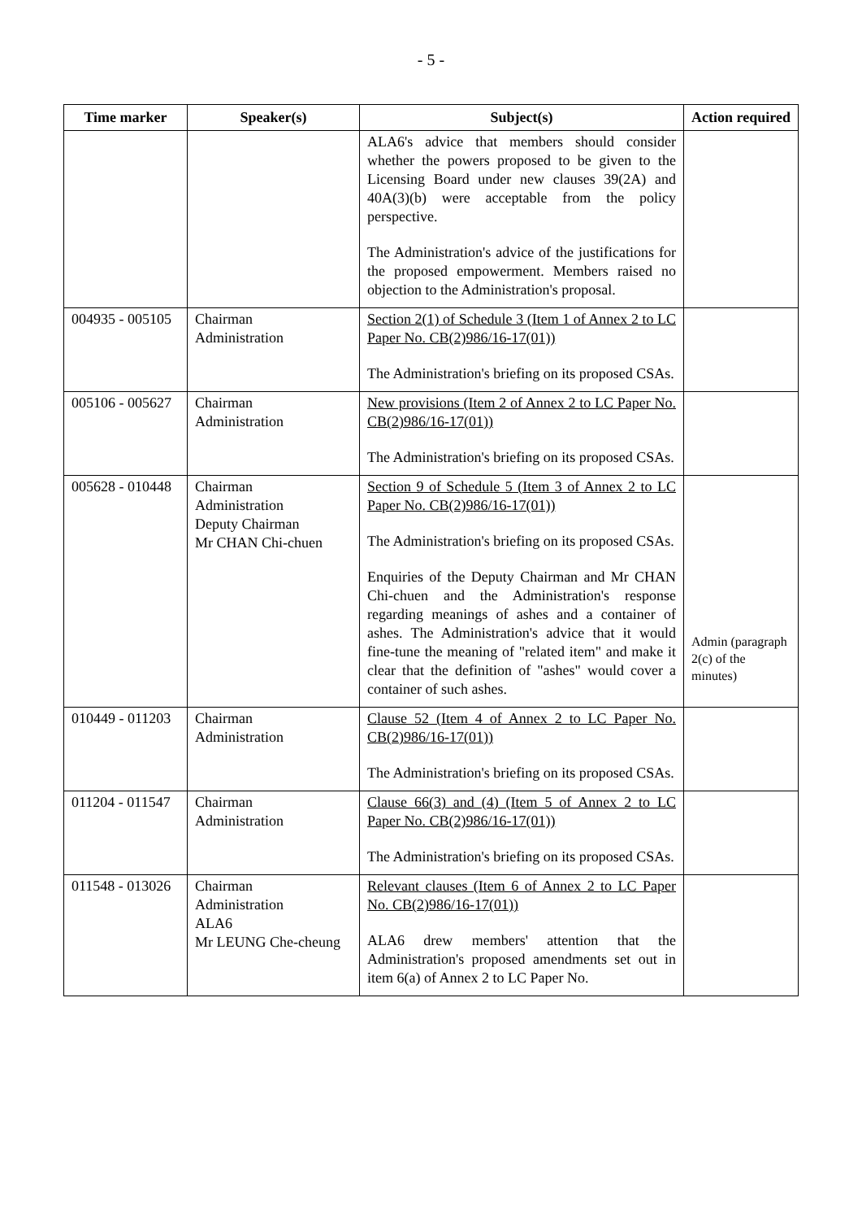- 5 -
| Time marker | Speaker(s) | Subject(s) | Action required |
| --- | --- | --- | --- |
| | | ALA6's advice that members should consider whether the powers proposed to be given to the Licensing Board under new clauses 39(2A) and 40A(3)(b) were acceptable from the policy perspective. The Administration's advice of the justifications for the proposed empowerment. Members raised no objection to the Administration's proposal. | |
| 004935 - 005105 | Chairman Administration | Section 2(1) of Schedule 3 (Item 1 of Annex 2 to LC Paper No. CB(2)986/16-17(01)) The Administration's briefing on its proposed CSAs. | |
| 005106 - 005627 | Chairman Administration | New provisions (Item 2 of Annex 2 to LC Paper No. CB(2)986/16-17(01)) The Administration's briefing on its proposed CSAs. | |
| 005628 - 010448 | Chairman Administration Deputy Chairman Mr CHAN Chi-chuen | Section 9 of Schedule 5 (Item 3 of Annex 2 to LC Paper No. CB(2)986/16-17(01)) The Administration's briefing on its proposed CSAs. Enquiries of the Deputy Chairman and Mr CHAN Chi-chuen and the Administration's response regarding meanings of ashes and a container of ashes. The Administration's advice that it would fine-tune the meaning of "related item" and make it clear that the definition of "ashes" would cover a container of such ashes. | Admin (paragraph 2(c) of the minutes) |
| 010449 - 011203 | Chairman Administration | Clause 52 (Item 4 of Annex 2 to LC Paper No. CB(2)986/16-17(01)) The Administration's briefing on its proposed CSAs. | |
| 011204 - 011547 | Chairman Administration | Clause 66(3) and (4) (Item 5 of Annex 2 to LC Paper No. CB(2)986/16-17(01)) The Administration's briefing on its proposed CSAs. | |
| 011548 - 013026 | Chairman Administration ALA6 Mr LEUNG Che-cheung | Relevant clauses (Item 6 of Annex 2 to LC Paper No. CB(2)986/16-17(01)) ALA6 drew members' attention that the Administration's proposed amendments set out in item 6(a) of Annex 2 to LC Paper No. | |